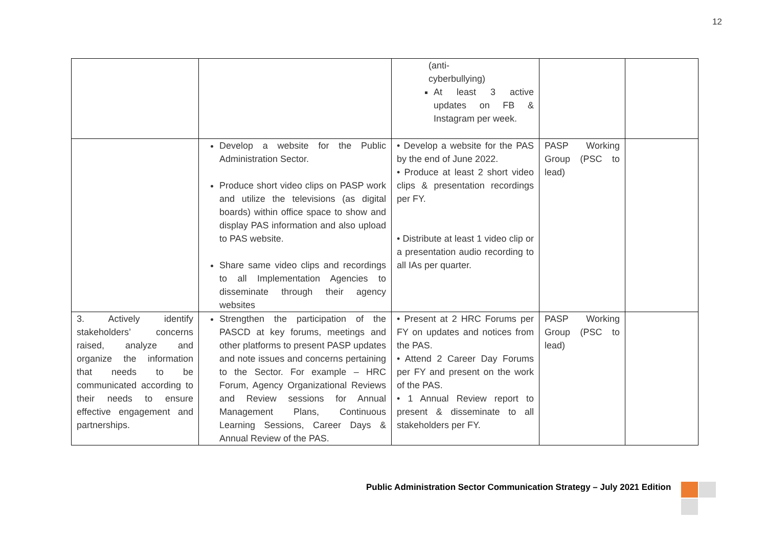12
| | | (anti- cyberbullying) At least 3 active updates on FB & Instagram per week. | | |
| | Develop a website for the Public Administration Sector. Produce short video clips on PASP work and utilize the televisions (as digital boards) within office space to show and display PAS information and also upload to PAS website. Share same video clips and recordings to all Implementation Agencies to disseminate through their agency websites | • Develop a website for the PAS by the end of June 2022. • Produce at least 2 short video clips & presentation recordings per FY. • Distribute at least 1 video clip or a presentation audio recording to all IAs per quarter. | PASP Working Group (PSC to lead) | |
| 3. Actively identify stakeholders’ concerns raised, analyze and organize the information that needs to be communicated according to their needs to ensure effective engagement and partnerships. | Strengthen the participation of the PASCD at key forums, meetings and other platforms to present PASP updates and note issues and concerns pertaining to the Sector. For example – HRC Forum, Agency Organizational Reviews and Review sessions for Annual Management Plans, Continuous Learning Sessions, Career Days & Annual Review of the PAS. | • Present at 2 HRC Forums per FY on updates and notices from the PAS. • Attend 2 Career Day Forums per FY and present on the work of the PAS. • 1 Annual Review report to present & disseminate to all stakeholders per FY. | PASP Working Group (PSC to lead) | |
Public Administration Sector Communication Strategy – July 2021 Edition